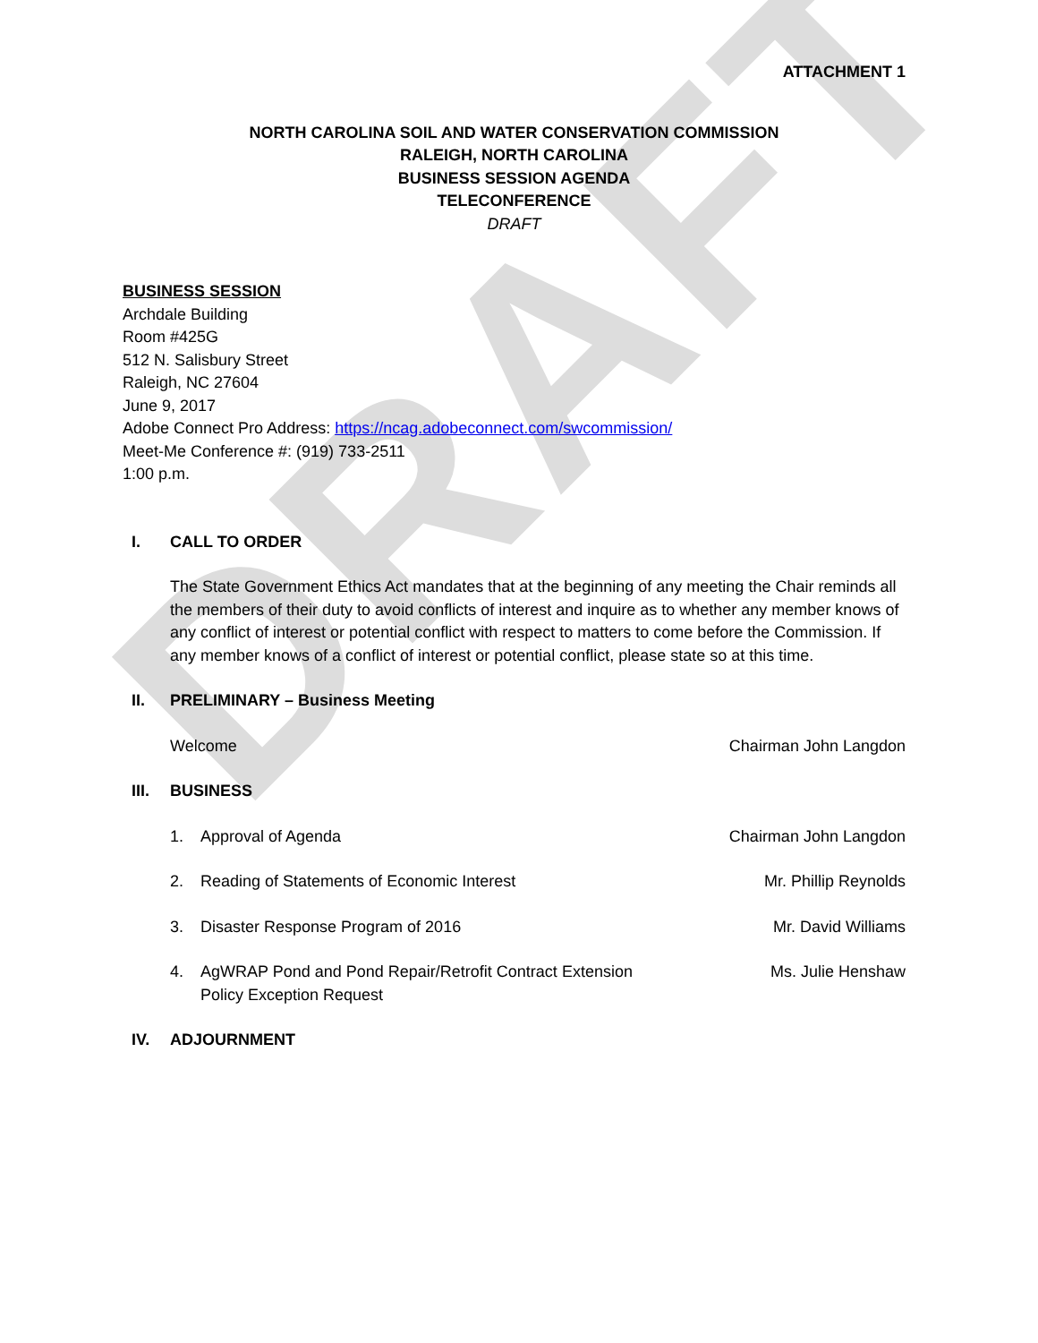DRAFT
ATTACHMENT 1
NORTH CAROLINA SOIL AND WATER CONSERVATION COMMISSION
RALEIGH, NORTH CAROLINA
BUSINESS SESSION AGENDA
TELECONFERENCE
DRAFT
BUSINESS SESSION
Archdale Building
Room #425G
512 N. Salisbury Street
Raleigh, NC 27604
June 9, 2017
Adobe Connect Pro Address: https://ncag.adobeconnect.com/swcommission/
Meet-Me Conference #: (919) 733-2511
1:00 p.m.
I. CALL TO ORDER
The State Government Ethics Act mandates that at the beginning of any meeting the Chair reminds all the members of their duty to avoid conflicts of interest and inquire as to whether any member knows of any conflict of interest or potential conflict with respect to matters to come before the Commission. If any member knows of a conflict of interest or potential conflict, please state so at this time.
II. PRELIMINARY – Business Meeting
Welcome Chairman John Langdon
III. BUSINESS
1. Approval of Agenda Chairman John Langdon
2. Reading of Statements of Economic Interest Mr. Phillip Reynolds
3. Disaster Response Program of 2016 Mr. David Williams
4. AgWRAP Pond and Pond Repair/Retrofit Contract Extension
Policy Exception Request Ms. Julie Henshaw
IV. ADJOURNMENT